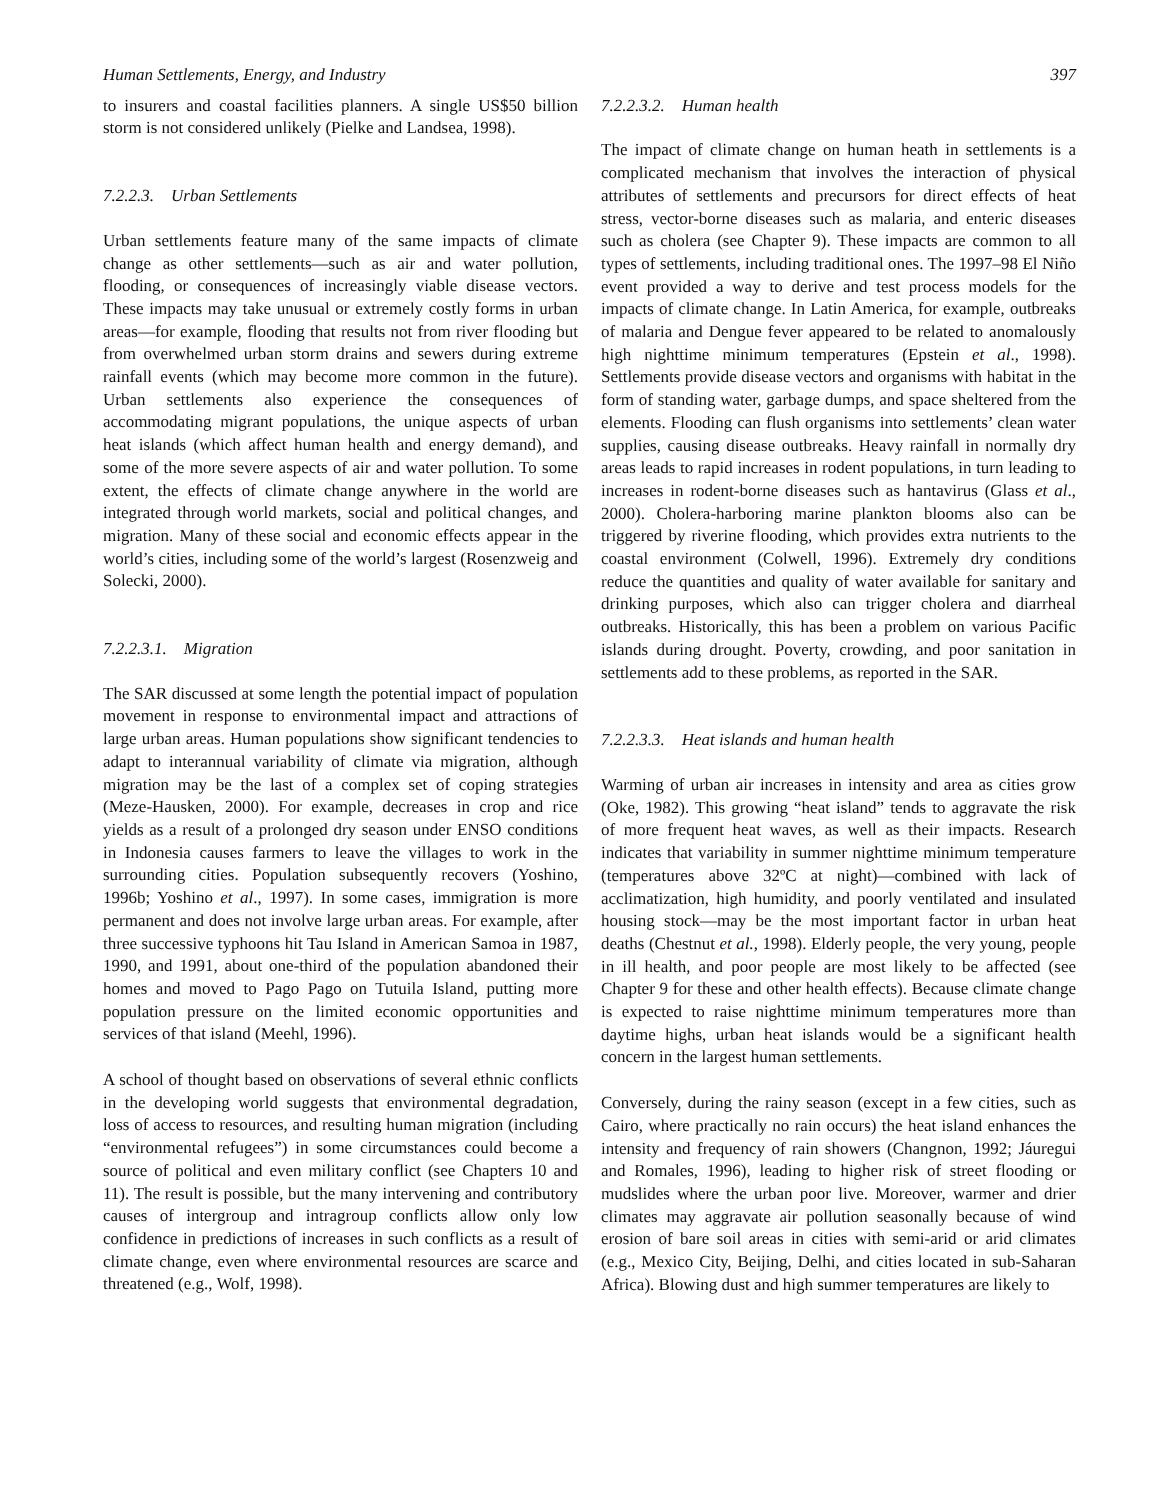Human Settlements, Energy, and Industry 397
to insurers and coastal facilities planners. A single US$50 billion storm is not considered unlikely (Pielke and Landsea, 1998).
7.2.2.3. Urban Settlements
Urban settlements feature many of the same impacts of climate change as other settlements—such as air and water pollution, flooding, or consequences of increasingly viable disease vectors. These impacts may take unusual or extremely costly forms in urban areas—for example, flooding that results not from river flooding but from overwhelmed urban storm drains and sewers during extreme rainfall events (which may become more common in the future). Urban settlements also experience the consequences of accommodating migrant populations, the unique aspects of urban heat islands (which affect human health and energy demand), and some of the more severe aspects of air and water pollution. To some extent, the effects of climate change anywhere in the world are integrated through world markets, social and political changes, and migration. Many of these social and economic effects appear in the world’s cities, including some of the world’s largest (Rosenzweig and Solecki, 2000).
7.2.2.3.1. Migration
The SAR discussed at some length the potential impact of population movement in response to environmental impact and attractions of large urban areas. Human populations show significant tendencies to adapt to interannual variability of climate via migration, although migration may be the last of a complex set of coping strategies (Meze-Hausken, 2000). For example, decreases in crop and rice yields as a result of a prolonged dry season under ENSO conditions in Indonesia causes farmers to leave the villages to work in the surrounding cities. Population subsequently recovers (Yoshino, 1996b; Yoshino et al., 1997). In some cases, immigration is more permanent and does not involve large urban areas. For example, after three successive typhoons hit Tau Island in American Samoa in 1987, 1990, and 1991, about one-third of the population abandoned their homes and moved to Pago Pago on Tutuila Island, putting more population pressure on the limited economic opportunities and services of that island (Meehl, 1996).
A school of thought based on observations of several ethnic conflicts in the developing world suggests that environmental degradation, loss of access to resources, and resulting human migration (including “environmental refugees”) in some circumstances could become a source of political and even military conflict (see Chapters 10 and 11). The result is possible, but the many intervening and contributory causes of intergroup and intragroup conflicts allow only low confidence in predictions of increases in such conflicts as a result of climate change, even where environmental resources are scarce and threatened (e.g., Wolf, 1998).
7.2.2.3.2. Human health
The impact of climate change on human heath in settlements is a complicated mechanism that involves the interaction of physical attributes of settlements and precursors for direct effects of heat stress, vector-borne diseases such as malaria, and enteric diseases such as cholera (see Chapter 9). These impacts are common to all types of settlements, including traditional ones. The 1997–98 El Niño event provided a way to derive and test process models for the impacts of climate change. In Latin America, for example, outbreaks of malaria and Dengue fever appeared to be related to anomalously high nighttime minimum temperatures (Epstein et al., 1998). Settlements provide disease vectors and organisms with habitat in the form of standing water, garbage dumps, and space sheltered from the elements. Flooding can flush organisms into settlements’ clean water supplies, causing disease outbreaks. Heavy rainfall in normally dry areas leads to rapid increases in rodent populations, in turn leading to increases in rodent-borne diseases such as hantavirus (Glass et al., 2000). Cholera-harboring marine plankton blooms also can be triggered by riverine flooding, which provides extra nutrients to the coastal environment (Colwell, 1996). Extremely dry conditions reduce the quantities and quality of water available for sanitary and drinking purposes, which also can trigger cholera and diarrheal outbreaks. Historically, this has been a problem on various Pacific islands during drought. Poverty, crowding, and poor sanitation in settlements add to these problems, as reported in the SAR.
7.2.2.3.3. Heat islands and human health
Warming of urban air increases in intensity and area as cities grow (Oke, 1982). This growing “heat island” tends to aggravate the risk of more frequent heat waves, as well as their impacts. Research indicates that variability in summer nighttime minimum temperature (temperatures above 32ºC at night)—combined with lack of acclimatization, high humidity, and poorly ventilated and insulated housing stock—may be the most important factor in urban heat deaths (Chestnut et al., 1998). Elderly people, the very young, people in ill health, and poor people are most likely to be affected (see Chapter 9 for these and other health effects). Because climate change is expected to raise nighttime minimum temperatures more than daytime highs, urban heat islands would be a significant health concern in the largest human settlements.
Conversely, during the rainy season (except in a few cities, such as Cairo, where practically no rain occurs) the heat island enhances the intensity and frequency of rain showers (Changnon, 1992; Jáuregui and Romales, 1996), leading to higher risk of street flooding or mudslides where the urban poor live. Moreover, warmer and drier climates may aggravate air pollution seasonally because of wind erosion of bare soil areas in cities with semi-arid or arid climates (e.g., Mexico City, Beijing, Delhi, and cities located in sub-Saharan Africa). Blowing dust and high summer temperatures are likely to